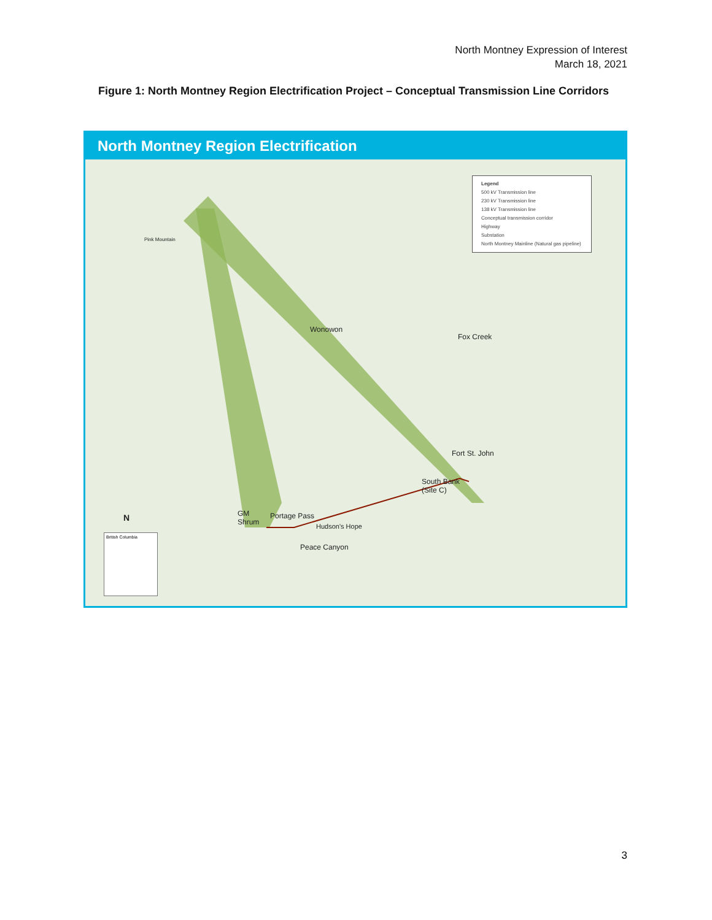North Montney Expression of Interest
March 18, 2021
Figure 1: North Montney Region Electrification Project – Conceptual Transmission Line Corridors
North Montney Region Electrification
Legend
500 kV Transmission line
230 kV Transmission line
138 kV Transmission line
Conceptual transmission corridor
Highway
Substation
North Montney Mainline (Natural gas pipeline)
Pink Mountain
Wonowon
Fox Creek
Fort St. John
South Bank
(Site C)
GM
Shrum
Portage Pass
Hudson's Hope
Peace Canyon
N
British Columbia
3